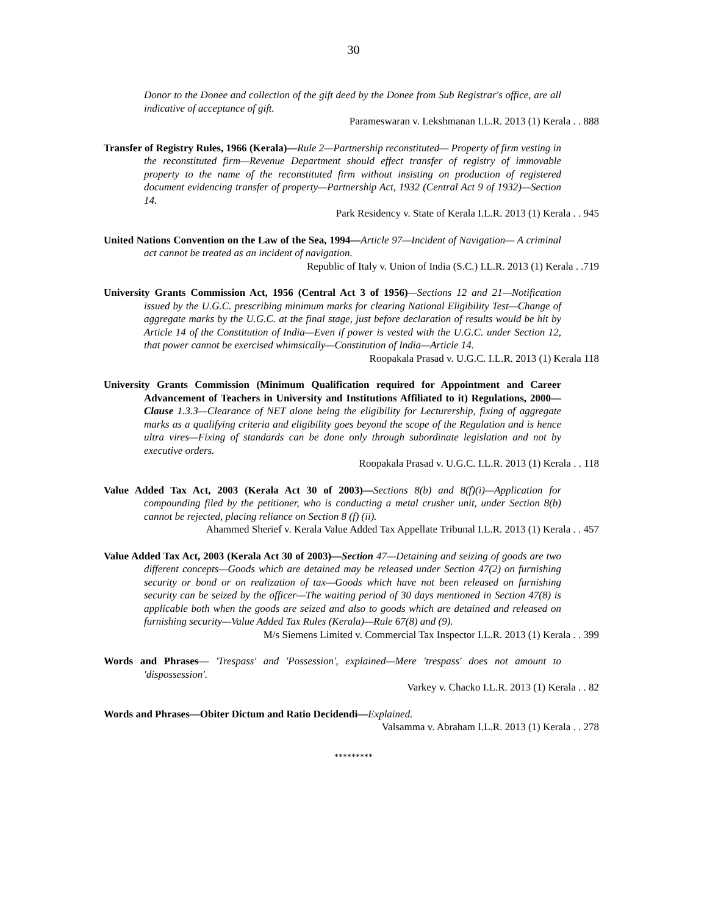30
Donor to the Donee and collection of the gift deed by the Donee from Sub Registrar's office, are all indicative of acceptance of gift.
Parameswaran v. Lekshmanan I.L.R. 2013 (1) Kerala . . 888
Transfer of Registry Rules, 1966 (Kerala)—Rule 2—Partnership reconstituted— Property of firm vesting in the reconstituted firm—Revenue Department should effect transfer of registry of immovable property to the name of the reconstituted firm without insisting on production of registered document evidencing transfer of property—Partnership Act, 1932 (Central Act 9 of 1932)—Section 14.
Park Residency v. State of Kerala I.L.R. 2013 (1) Kerala . . 945
United Nations Convention on the Law of the Sea, 1994—Article 97—Incident of Navigation— A criminal act cannot be treated as an incident of navigation.
Republic of Italy v. Union of India (S.C.) I.L.R. 2013 (1) Kerala . .719
University Grants Commission Act, 1956 (Central Act 3 of 1956)—Sections 12 and 21—Notification issued by the U.G.C. prescribing minimum marks for clearing National Eligibility Test—Change of aggregate marks by the U.G.C. at the final stage, just before declaration of results would be hit by Article 14 of the Constitution of India—Even if power is vested with the U.G.C. under Section 12, that power cannot be exercised whimsically—Constitution of India—Article 14.
Roopakala Prasad v. U.G.C. I.L.R. 2013 (1) Kerala 118
University Grants Commission (Minimum Qualification required for Appointment and Career Advancement of Teachers in University and Institutions Affiliated to it) Regulations, 2000—Clause 1.3.3—Clearance of NET alone being the eligibility for Lecturership, fixing of aggregate marks as a qualifying criteria and eligibility goes beyond the scope of the Regulation and is hence ultra vires—Fixing of standards can be done only through subordinate legislation and not by executive orders.
Roopakala Prasad v. U.G.C. I.L.R. 2013 (1) Kerala . . 118
Value Added Tax Act, 2003 (Kerala Act 30 of 2003)—Sections 8(b) and 8(f)(i)—Application for compounding filed by the petitioner, who is conducting a metal crusher unit, under Section 8(b) cannot be rejected, placing reliance on Section 8 (f) (ii).
Ahammed Sherief v. Kerala Value Added Tax Appellate Tribunal I.L.R. 2013 (1) Kerala . . 457
Value Added Tax Act, 2003 (Kerala Act 30 of 2003)—Section 47—Detaining and seizing of goods are two different concepts—Goods which are detained may be released under Section 47(2) on furnishing security or bond or on realization of tax—Goods which have not been released on furnishing security can be seized by the officer—The waiting period of 30 days mentioned in Section 47(8) is applicable both when the goods are seized and also to goods which are detained and released on furnishing security—Value Added Tax Rules (Kerala)—Rule 67(8) and (9).
M/s Siemens Limited v. Commercial Tax Inspector I.L.R. 2013 (1) Kerala . . 399
Words and Phrases— 'Trespass' and 'Possession', explained—Mere 'trespass' does not amount to 'dispossession'.
Varkey v. Chacko I.L.R. 2013 (1) Kerala . . 82
Words and Phrases—Obiter Dictum and Ratio Decidendi—Explained.
Valsamma v. Abraham I.L.R. 2013 (1) Kerala . . 278
*********